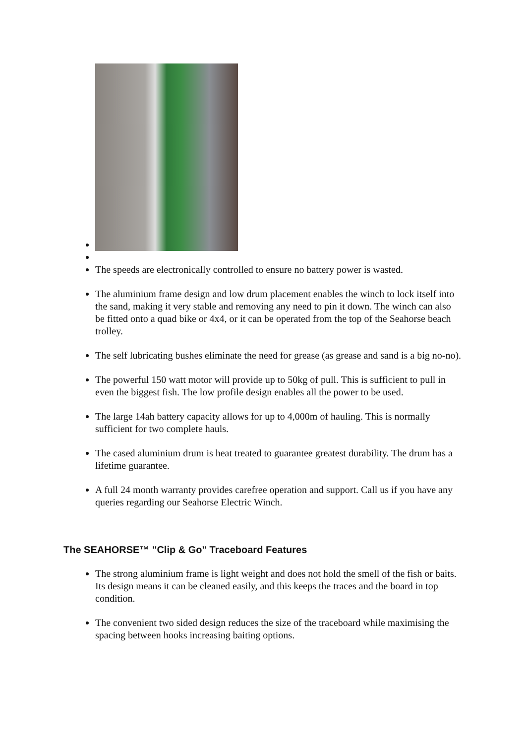The speeds are electronically controlled to ensure no battery power is wasted.
The aluminium frame design and low drum placement enables the winch to lock itself into the sand, making it very stable and removing any need to pin it down. The winch can also be fitted onto a quad bike or 4x4, or it can be operated from the top of the Seahorse beach trolley.
The self lubricating bushes eliminate the need for grease (as grease and sand is a big no-no).
The powerful 150 watt motor will provide up to 50kg of pull. This is sufficient to pull in even the biggest fish. The low profile design enables all the power to be used.
The large 14ah battery capacity allows for up to 4,000m of hauling. This is normally sufficient for two complete hauls.
The cased aluminium drum is heat treated to guarantee greatest durability. The drum has a lifetime guarantee.
A full 24 month warranty provides carefree operation and support. Call us if you have any queries regarding our Seahorse Electric Winch.
The SEAHORSE™ "Clip & Go" Traceboard Features
The strong aluminium frame is light weight and does not hold the smell of the fish or baits. Its design means it can be cleaned easily, and this keeps the traces and the board in top condition.
The convenient two sided design reduces the size of the traceboard while maximising the spacing between hooks increasing baiting options.